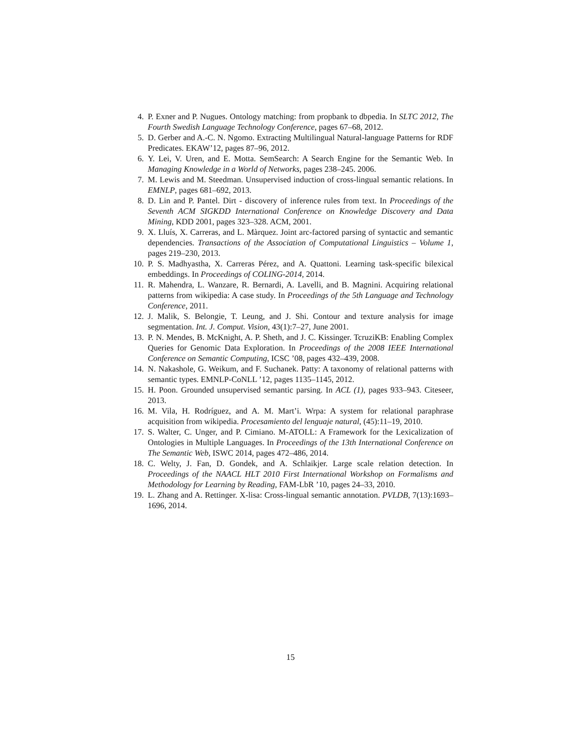4. P. Exner and P. Nugues. Ontology matching: from propbank to dbpedia. In SLTC 2012, The Fourth Swedish Language Technology Conference, pages 67–68, 2012.
5. D. Gerber and A.-C. N. Ngomo. Extracting Multilingual Natural-language Patterns for RDF Predicates. EKAW’12, pages 87–96, 2012.
6. Y. Lei, V. Uren, and E. Motta. SemSearch: A Search Engine for the Semantic Web. In Managing Knowledge in a World of Networks, pages 238–245. 2006.
7. M. Lewis and M. Steedman. Unsupervised induction of cross-lingual semantic relations. In EMNLP, pages 681–692, 2013.
8. D. Lin and P. Pantel. Dirt - discovery of inference rules from text. In Proceedings of the Seventh ACM SIGKDD International Conference on Knowledge Discovery and Data Mining, KDD 2001, pages 323–328. ACM, 2001.
9. X. Lluís, X. Carreras, and L. Màrquez. Joint arc-factored parsing of syntactic and semantic dependencies. Transactions of the Association of Computational Linguistics – Volume 1, pages 219–230, 2013.
10. P. S. Madhyastha, X. Carreras Pérez, and A. Quattoni. Learning task-specific bilexical embeddings. In Proceedings of COLING-2014, 2014.
11. R. Mahendra, L. Wanzare, R. Bernardi, A. Lavelli, and B. Magnini. Acquiring relational patterns from wikipedia: A case study. In Proceedings of the 5th Language and Technology Conference, 2011.
12. J. Malik, S. Belongie, T. Leung, and J. Shi. Contour and texture analysis for image segmentation. Int. J. Comput. Vision, 43(1):7–27, June 2001.
13. P. N. Mendes, B. McKnight, A. P. Sheth, and J. C. Kissinger. TcruziKB: Enabling Complex Queries for Genomic Data Exploration. In Proceedings of the 2008 IEEE International Conference on Semantic Computing, ICSC ’08, pages 432–439, 2008.
14. N. Nakashole, G. Weikum, and F. Suchanek. Patty: A taxonomy of relational patterns with semantic types. EMNLP-CoNLL ’12, pages 1135–1145, 2012.
15. H. Poon. Grounded unsupervised semantic parsing. In ACL (1), pages 933–943. Citeseer, 2013.
16. M. Vila, H. Rodríguez, and A. M. Mart’i. Wrpa: A system for relational paraphrase acquisition from wikipedia. Procesamiento del lenguaje natural, (45):11–19, 2010.
17. S. Walter, C. Unger, and P. Cimiano. M-ATOLL: A Framework for the Lexicalization of Ontologies in Multiple Languages. In Proceedings of the 13th International Conference on The Semantic Web, ISWC 2014, pages 472–486, 2014.
18. C. Welty, J. Fan, D. Gondek, and A. Schlaikjer. Large scale relation detection. In Proceedings of the NAACL HLT 2010 First International Workshop on Formalisms and Methodology for Learning by Reading, FAM-LbR ’10, pages 24–33, 2010.
19. L. Zhang and A. Rettinger. X-lisa: Cross-lingual semantic annotation. PVLDB, 7(13):1693–1696, 2014.
15